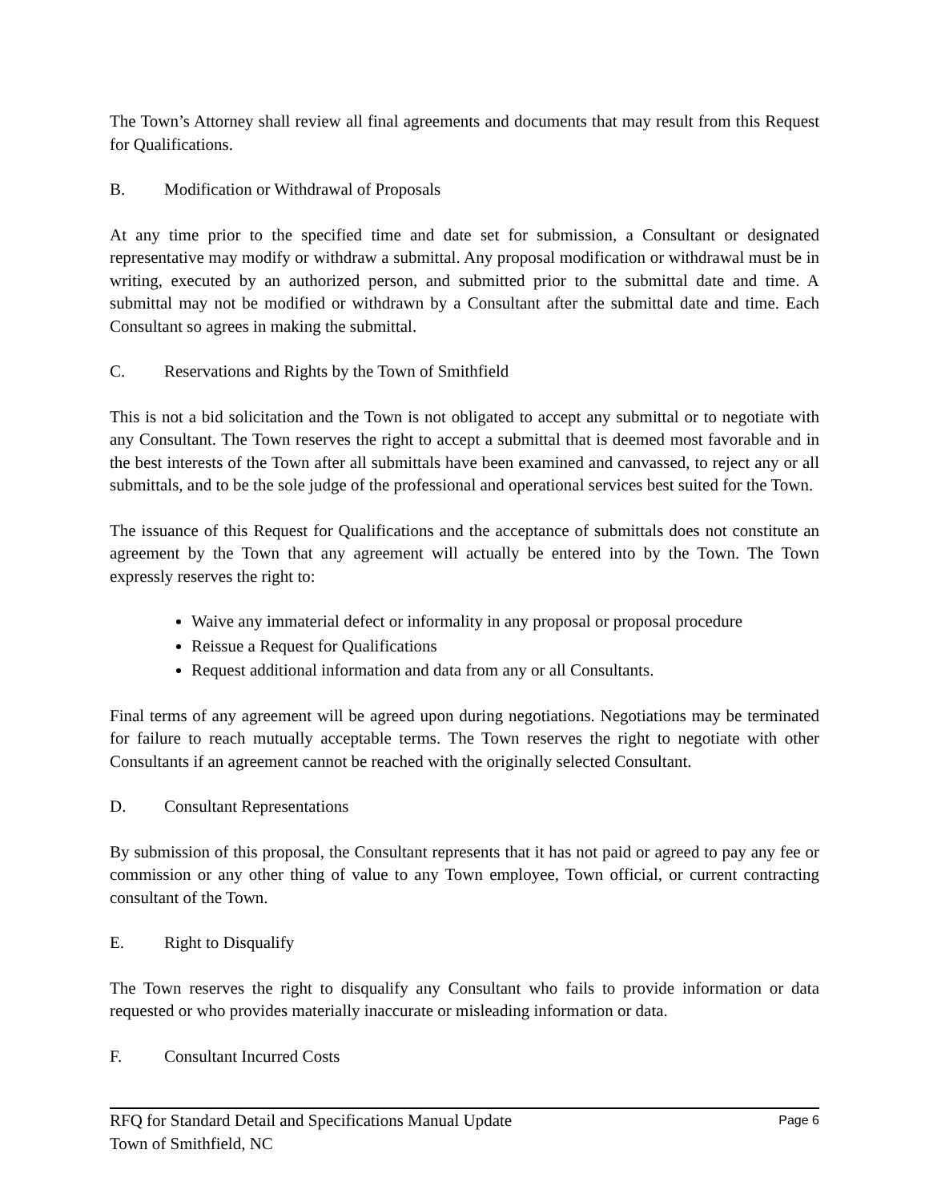The Town’s Attorney shall review all final agreements and documents that may result from this Request for Qualifications.
B. Modification or Withdrawal of Proposals
At any time prior to the specified time and date set for submission, a Consultant or designated representative may modify or withdraw a submittal. Any proposal modification or withdrawal must be in writing, executed by an authorized person, and submitted prior to the submittal date and time. A submittal may not be modified or withdrawn by a Consultant after the submittal date and time. Each Consultant so agrees in making the submittal.
C. Reservations and Rights by the Town of Smithfield
This is not a bid solicitation and the Town is not obligated to accept any submittal or to negotiate with any Consultant. The Town reserves the right to accept a submittal that is deemed most favorable and in the best interests of the Town after all submittals have been examined and canvassed, to reject any or all submittals, and to be the sole judge of the professional and operational services best suited for the Town.
The issuance of this Request for Qualifications and the acceptance of submittals does not constitute an agreement by the Town that any agreement will actually be entered into by the Town. The Town expressly reserves the right to:
Waive any immaterial defect or informality in any proposal or proposal procedure
Reissue a Request for Qualifications
Request additional information and data from any or all Consultants.
Final terms of any agreement will be agreed upon during negotiations. Negotiations may be terminated for failure to reach mutually acceptable terms. The Town reserves the right to negotiate with other Consultants if an agreement cannot be reached with the originally selected Consultant.
D. Consultant Representations
By submission of this proposal, the Consultant represents that it has not paid or agreed to pay any fee or commission or any other thing of value to any Town employee, Town official, or current contracting consultant of the Town.
E. Right to Disqualify
The Town reserves the right to disqualify any Consultant who fails to provide information or data requested or who provides materially inaccurate or misleading information or data.
F. Consultant Incurred Costs
RFQ for Standard Detail and Specifications Manual Update
Town of Smithfield, NC
Page 6